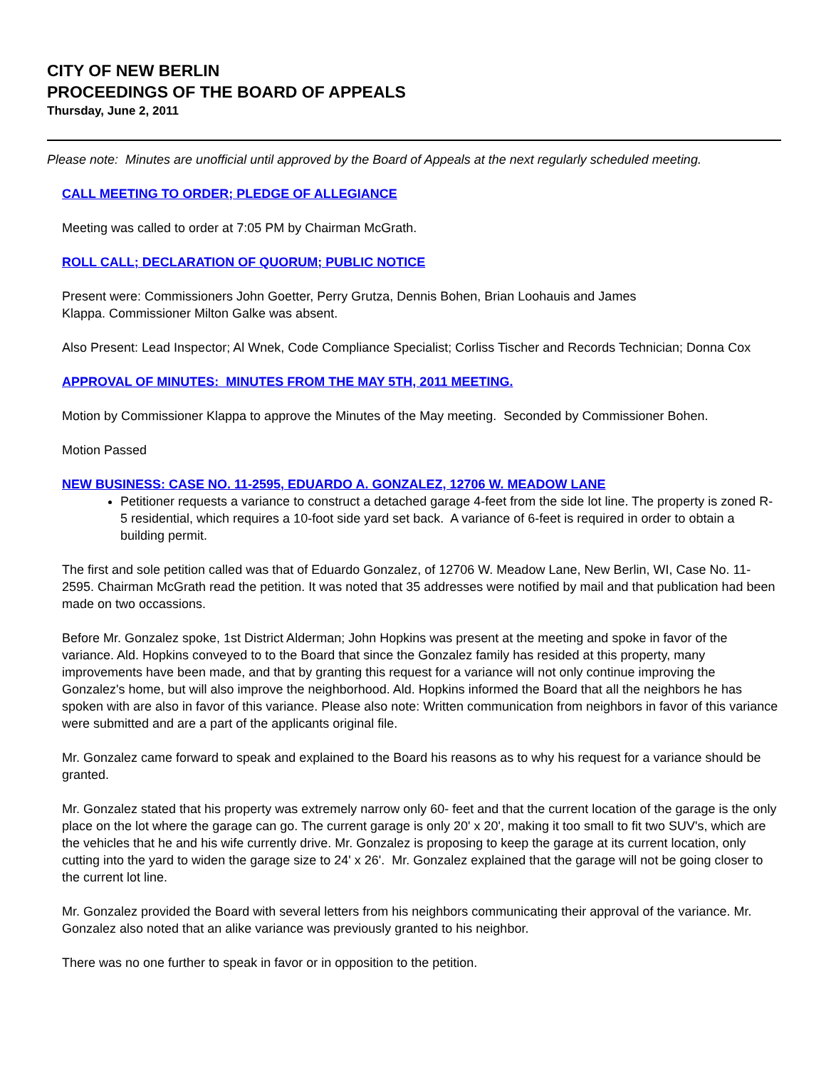CITY OF NEW BERLIN
PROCEEDINGS OF THE BOARD OF APPEALS
Thursday, June 2, 2011
Please note: Minutes are unofficial until approved by the Board of Appeals at the next regularly scheduled meeting.
CALL MEETING TO ORDER; PLEDGE OF ALLEGIANCE
Meeting was called to order at 7:05 PM by Chairman McGrath.
ROLL CALL; DECLARATION OF QUORUM; PUBLIC NOTICE
Present were: Commissioners John Goetter, Perry Grutza, Dennis Bohen, Brian Loohauis and James
Klappa. Commissioner Milton Galke was absent.
Also Present: Lead Inspector; Al Wnek, Code Compliance Specialist; Corliss Tischer and Records Technician; Donna Cox
APPROVAL OF MINUTES: MINUTES FROM THE MAY 5TH, 2011 MEETING.
Motion by Commissioner Klappa to approve the Minutes of the May meeting. Seconded by Commissioner Bohen.
Motion Passed
NEW BUSINESS: CASE NO. 11-2595, EDUARDO A. GONZALEZ, 12706 W. MEADOW LANE
Petitioner requests a variance to construct a detached garage 4-feet from the side lot line. The property is zoned R-5 residential, which requires a 10-foot side yard set back. A variance of 6-feet is required in order to obtain a building permit.
The first and sole petition called was that of Eduardo Gonzalez, of 12706 W. Meadow Lane, New Berlin, WI, Case No. 11-2595. Chairman McGrath read the petition. It was noted that 35 addresses were notified by mail and that publication had been made on two occassions.
Before Mr. Gonzalez spoke, 1st District Alderman; John Hopkins was present at the meeting and spoke in favor of the variance. Ald. Hopkins conveyed to to the Board that since the Gonzalez family has resided at this property, many improvements have been made, and that by granting this request for a variance will not only continue improving the Gonzalez's home, but will also improve the neighborhood. Ald. Hopkins informed the Board that all the neighbors he has spoken with are also in favor of this variance. Please also note: Written communication from neighbors in favor of this variance were submitted and are a part of the applicants original file.
Mr. Gonzalez came forward to speak and explained to the Board his reasons as to why his request for a variance should be granted.
Mr. Gonzalez stated that his property was extremely narrow only 60- feet and that the current location of the garage is the only place on the lot where the garage can go. The current garage is only 20' x 20', making it too small to fit two SUV's, which are the vehicles that he and his wife currently drive. Mr. Gonzalez is proposing to keep the garage at its current location, only cutting into the yard to widen the garage size to 24' x 26'. Mr. Gonzalez explained that the garage will not be going closer to the current lot line.
Mr. Gonzalez provided the Board with several letters from his neighbors communicating their approval of the variance. Mr. Gonzalez also noted that an alike variance was previously granted to his neighbor.
There was no one further to speak in favor or in opposition to the petition.